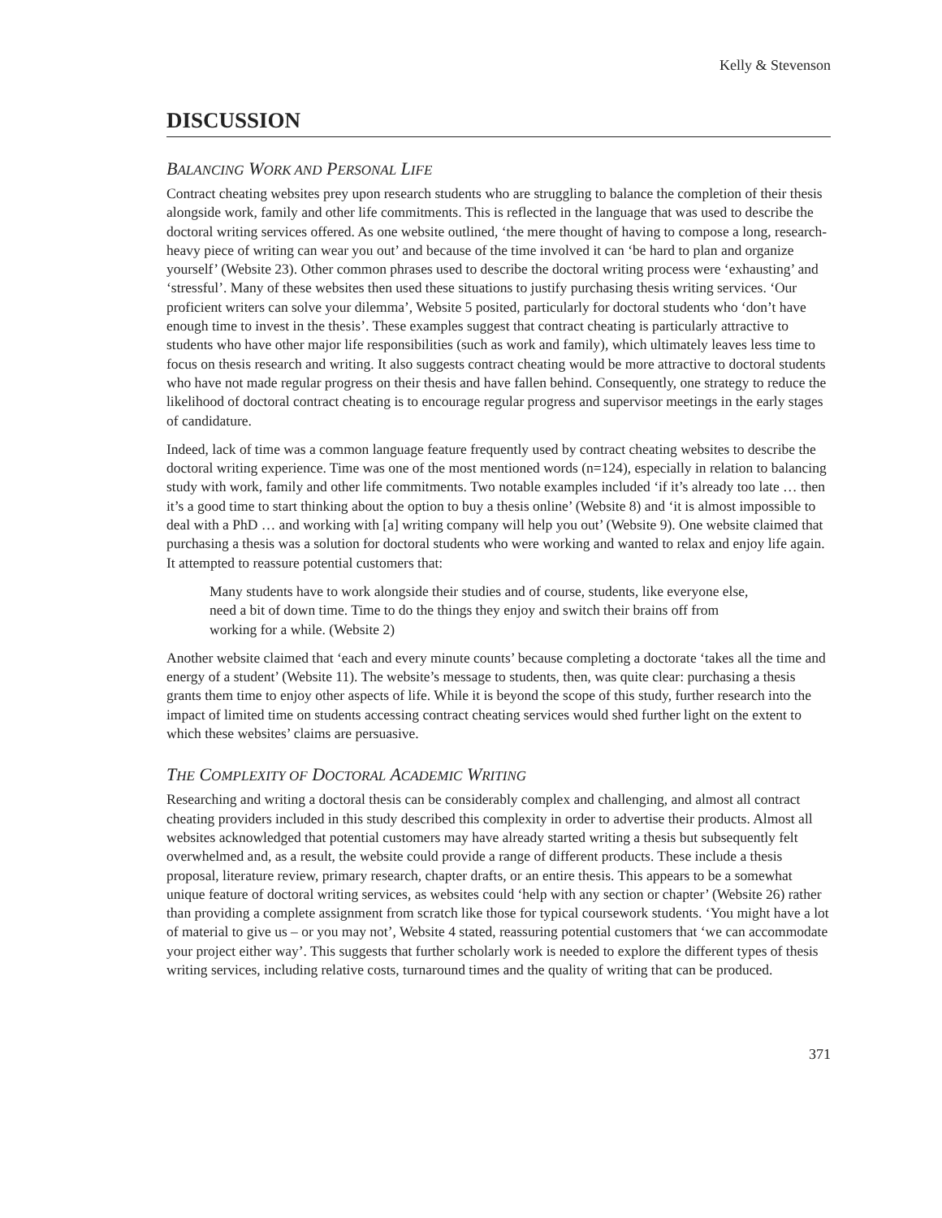Kelly & Stevenson
DISCUSSION
BALANCING WORK AND PERSONAL LIFE
Contract cheating websites prey upon research students who are struggling to balance the completion of their thesis alongside work, family and other life commitments. This is reflected in the language that was used to describe the doctoral writing services offered. As one website outlined, ‘the mere thought of having to compose a long, research-heavy piece of writing can wear you out’ and because of the time involved it can ‘be hard to plan and organize yourself’ (Website 23). Other common phrases used to describe the doctoral writing process were ‘exhausting’ and ‘stressful’. Many of these websites then used these situations to justify purchasing thesis writing services. ‘Our proficient writers can solve your dilemma’, Website 5 posited, particularly for doctoral students who ‘don’t have enough time to invest in the thesis’. These examples suggest that contract cheating is particularly attractive to students who have other major life responsibilities (such as work and family), which ultimately leaves less time to focus on thesis research and writing. It also suggests contract cheating would be more attractive to doctoral students who have not made regular progress on their thesis and have fallen behind. Consequently, one strategy to reduce the likelihood of doctoral contract cheating is to encourage regular progress and supervisor meetings in the early stages of candidature.
Indeed, lack of time was a common language feature frequently used by contract cheating websites to describe the doctoral writing experience. Time was one of the most mentioned words (n=124), especially in relation to balancing study with work, family and other life commitments. Two notable examples included ‘if it’s already too late … then it’s a good time to start thinking about the option to buy a thesis online’ (Website 8) and ‘it is almost impossible to deal with a PhD … and working with [a] writing company will help you out’ (Website 9). One website claimed that purchasing a thesis was a solution for doctoral students who were working and wanted to relax and enjoy life again. It attempted to reassure potential customers that:
Many students have to work alongside their studies and of course, students, like everyone else, need a bit of down time. Time to do the things they enjoy and switch their brains off from working for a while. (Website 2)
Another website claimed that ‘each and every minute counts’ because completing a doctorate ‘takes all the time and energy of a student’ (Website 11). The website’s message to students, then, was quite clear: purchasing a thesis grants them time to enjoy other aspects of life. While it is beyond the scope of this study, further research into the impact of limited time on students accessing contract cheating services would shed further light on the extent to which these websites’ claims are persuasive.
THE COMPLEXITY OF DOCTORAL ACADEMIC WRITING
Researching and writing a doctoral thesis can be considerably complex and challenging, and almost all contract cheating providers included in this study described this complexity in order to advertise their products. Almost all websites acknowledged that potential customers may have already started writing a thesis but subsequently felt overwhelmed and, as a result, the website could provide a range of different products. These include a thesis proposal, literature review, primary research, chapter drafts, or an entire thesis. This appears to be a somewhat unique feature of doctoral writing services, as websites could ‘help with any section or chapter’ (Website 26) rather than providing a complete assignment from scratch like those for typical coursework students. ‘You might have a lot of material to give us – or you may not’, Website 4 stated, reassuring potential customers that ‘we can accommodate your project either way’. This suggests that further scholarly work is needed to explore the different types of thesis writing services, including relative costs, turnaround times and the quality of writing that can be produced.
371